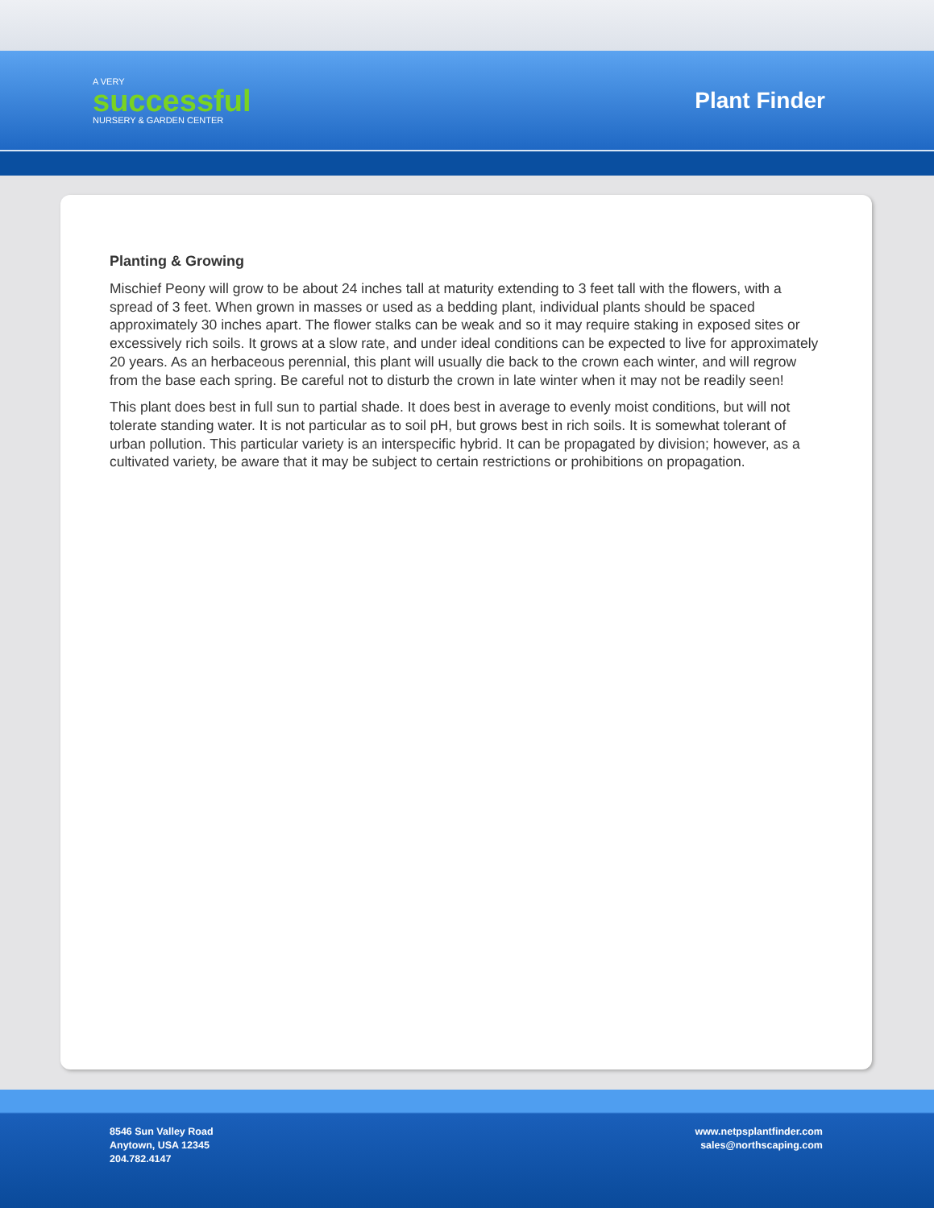A VERY
successful
NURSERY & GARDEN CENTER
Plant Finder
Planting & Growing
Mischief Peony will grow to be about 24 inches tall at maturity extending to 3 feet tall with the flowers, with a spread of 3 feet. When grown in masses or used as a bedding plant, individual plants should be spaced approximately 30 inches apart. The flower stalks can be weak and so it may require staking in exposed sites or excessively rich soils. It grows at a slow rate, and under ideal conditions can be expected to live for approximately 20 years. As an herbaceous perennial, this plant will usually die back to the crown each winter, and will regrow from the base each spring. Be careful not to disturb the crown in late winter when it may not be readily seen!
This plant does best in full sun to partial shade. It does best in average to evenly moist conditions, but will not tolerate standing water. It is not particular as to soil pH, but grows best in rich soils. It is somewhat tolerant of urban pollution. This particular variety is an interspecific hybrid. It can be propagated by division; however, as a cultivated variety, be aware that it may be subject to certain restrictions or prohibitions on propagation.
8546 Sun Valley Road
Anytown, USA 12345
204.782.4147
www.netpsplantfinder.com
sales@northscaping.com